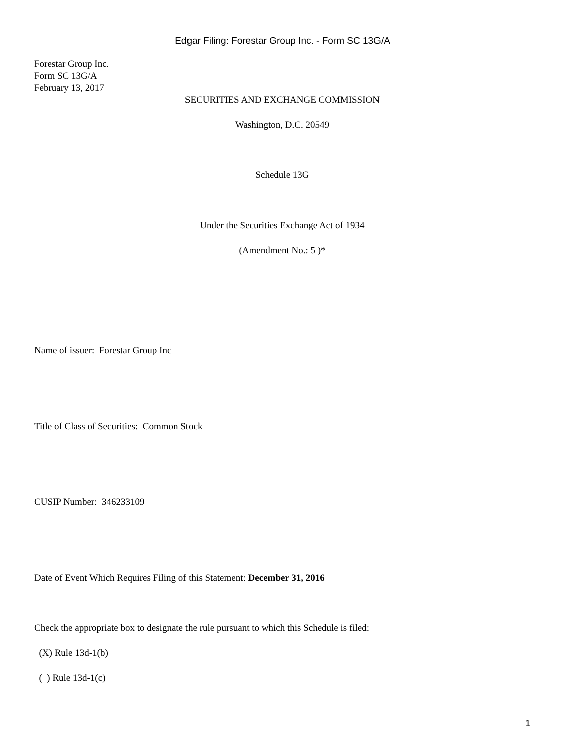Edgar Filing: Forestar Group Inc. - Form SC 13G/A
Forestar Group Inc.
Form SC 13G/A
February 13, 2017
SECURITIES AND EXCHANGE COMMISSION
Washington, D.C. 20549
Schedule 13G
Under the Securities Exchange Act of 1934
(Amendment No.: 5 )*
Name of issuer: Forestar Group Inc
Title of Class of Securities: Common Stock
CUSIP Number: 346233109
Date of Event Which Requires Filing of this Statement: December 31, 2016
Check the appropriate box to designate the rule pursuant to which this Schedule is filed:
(X) Rule 13d-1(b)
( ) Rule 13d-1(c)
1